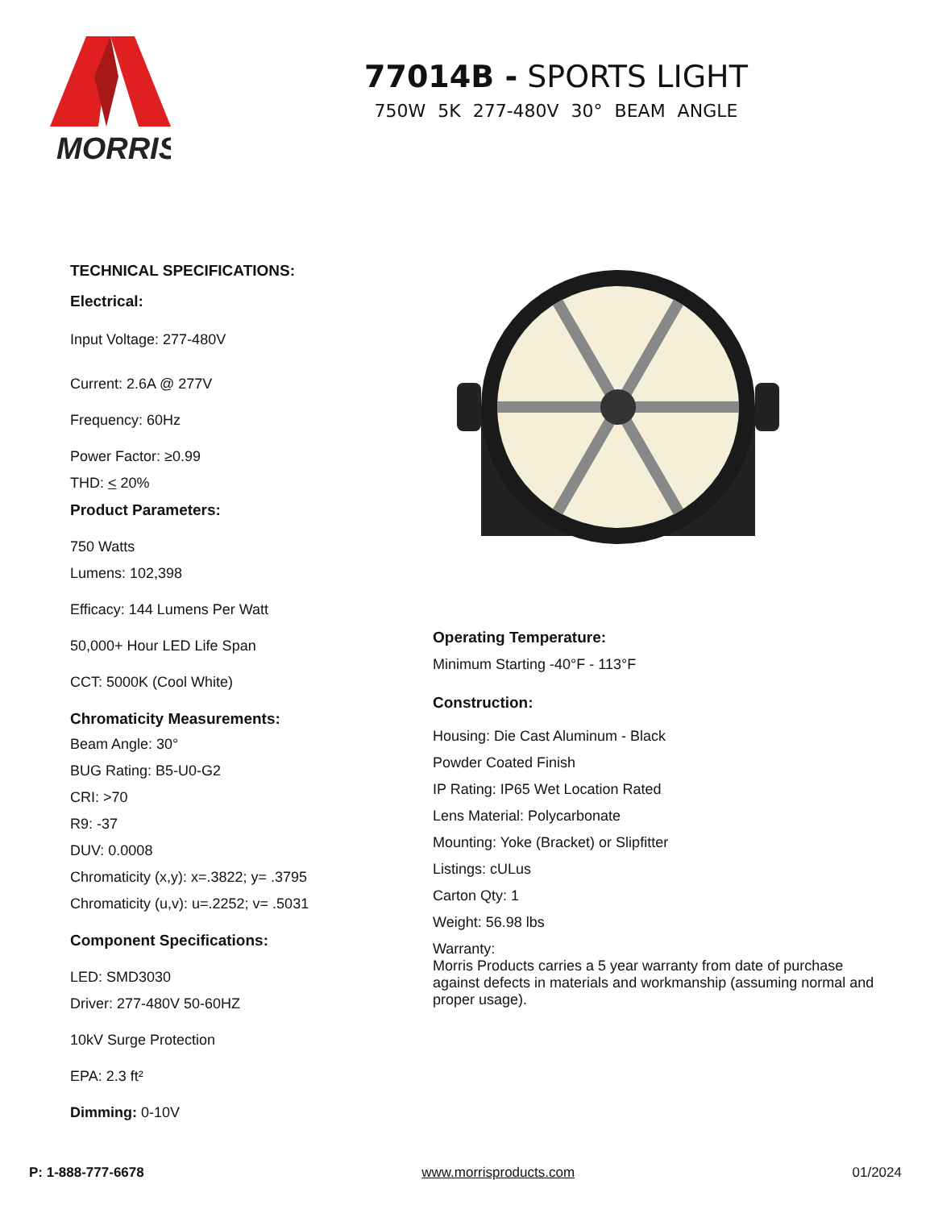MORRIS
77014B - SPORTS LIGHT
750W 5K 277-480V 30° BEAM ANGLE
TECHNICAL SPECIFICATIONS:
Electrical:
Input Voltage: 277-480V
Current: 2.6A @ 277V
Frequency: 60Hz
Power Factor: ≥0.99
THD: < 20%
Product Parameters:
750 Watts
Lumens: 102,398
Efficacy: 144 Lumens Per Watt
50,000+ Hour LED Life Span
CCT: 5000K (Cool White)
Chromaticity Measurements:
Beam Angle: 30°
BUG Rating: B5-U0-G2
CRI: >70
R9: -37
DUV: 0.0008
Chromaticity (x,y): x=.3822; y= .3795
Chromaticity (u,v): u=.2252; v= .5031
Component Specifications:
LED: SMD3030
Driver: 277-480V 50-60HZ
10kV Surge Protection
EPA: 2.3 ft²
Dimming: 0-10V
Operating Temperature:
Minimum Starting -40°F - 113°F
Construction:
Housing: Die Cast Aluminum - Black
Powder Coated Finish
IP Rating: IP65 Wet Location Rated
Lens Material: Polycarbonate
Mounting: Yoke (Bracket) or Slipfitter
Listings: cULus
Carton Qty: 1
Weight: 56.98 lbs
Warranty:
Morris Products carries a 5 year warranty from date of purchase against defects in materials and workmanship (assuming normal and proper usage).
P: 1-888-777-6678 www.morrisproducts.com 01/2024